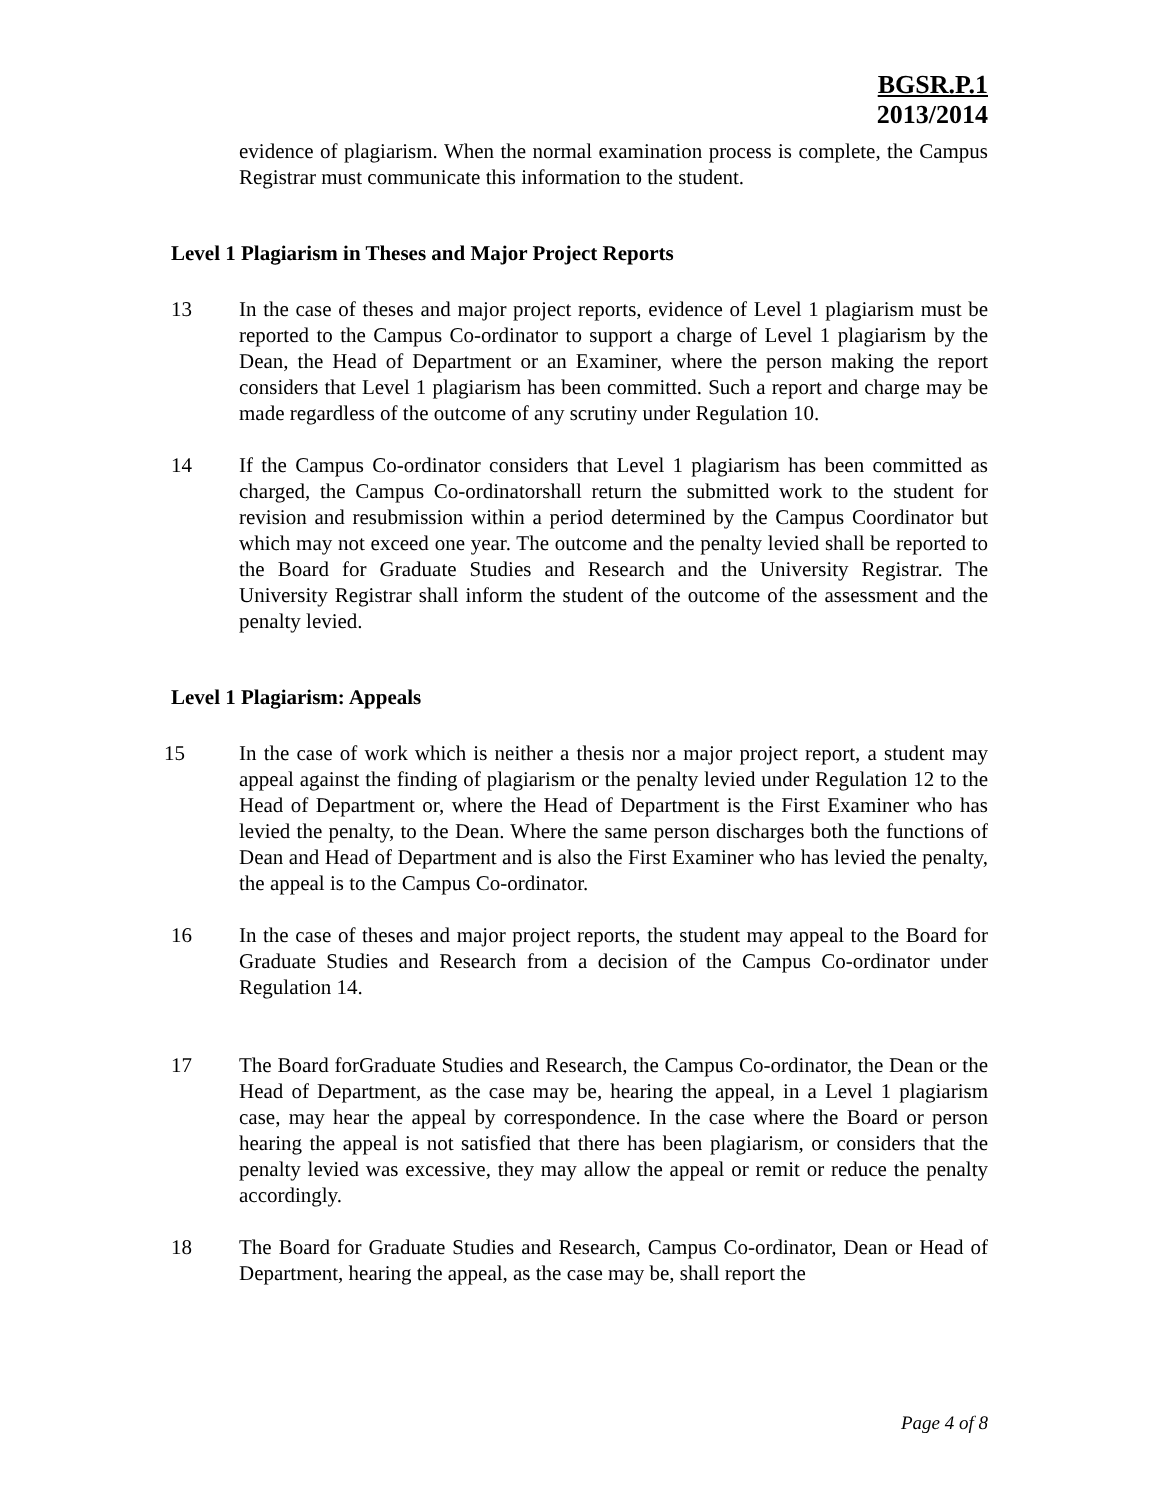BGSR.P.1
2013/2014
evidence of plagiarism. When the normal examination process is complete, the Campus Registrar must communicate this information to the student.
Level 1 Plagiarism in Theses and Major Project Reports
13 In the case of theses and major project reports, evidence of Level 1 plagiarism must be reported to the Campus Co-ordinator to support a charge of Level 1 plagiarism by the Dean, the Head of Department or an Examiner, where the person making the report considers that Level 1 plagiarism has been committed. Such a report and charge may be made regardless of the outcome of any scrutiny under Regulation 10.
14 If the Campus Co-ordinator considers that Level 1 plagiarism has been committed as charged, the Campus Co-ordinatorshall return the submitted work to the student for revision and resubmission within a period determined by the Campus Coordinator but which may not exceed one year. The outcome and the penalty levied shall be reported to the Board for Graduate Studies and Research and the University Registrar. The University Registrar shall inform the student of the outcome of the assessment and the penalty levied.
Level 1 Plagiarism: Appeals
15 In the case of work which is neither a thesis nor a major project report, a student may appeal against the finding of plagiarism or the penalty levied under Regulation 12 to the Head of Department or, where the Head of Department is the First Examiner who has levied the penalty, to the Dean. Where the same person discharges both the functions of Dean and Head of Department and is also the First Examiner who has levied the penalty, the appeal is to the Campus Co-ordinator.
16 In the case of theses and major project reports, the student may appeal to the Board for Graduate Studies and Research from a decision of the Campus Co-ordinator under Regulation 14.
17 The Board forGraduate Studies and Research, the Campus Co-ordinator, the Dean or the Head of Department, as the case may be, hearing the appeal, in a Level 1 plagiarism case, may hear the appeal by correspondence. In the case where the Board or person hearing the appeal is not satisfied that there has been plagiarism, or considers that the penalty levied was excessive, they may allow the appeal or remit or reduce the penalty accordingly.
18 The Board for Graduate Studies and Research, Campus Co-ordinator, Dean or Head of Department, hearing the appeal, as the case may be, shall report the
Page 4 of 8